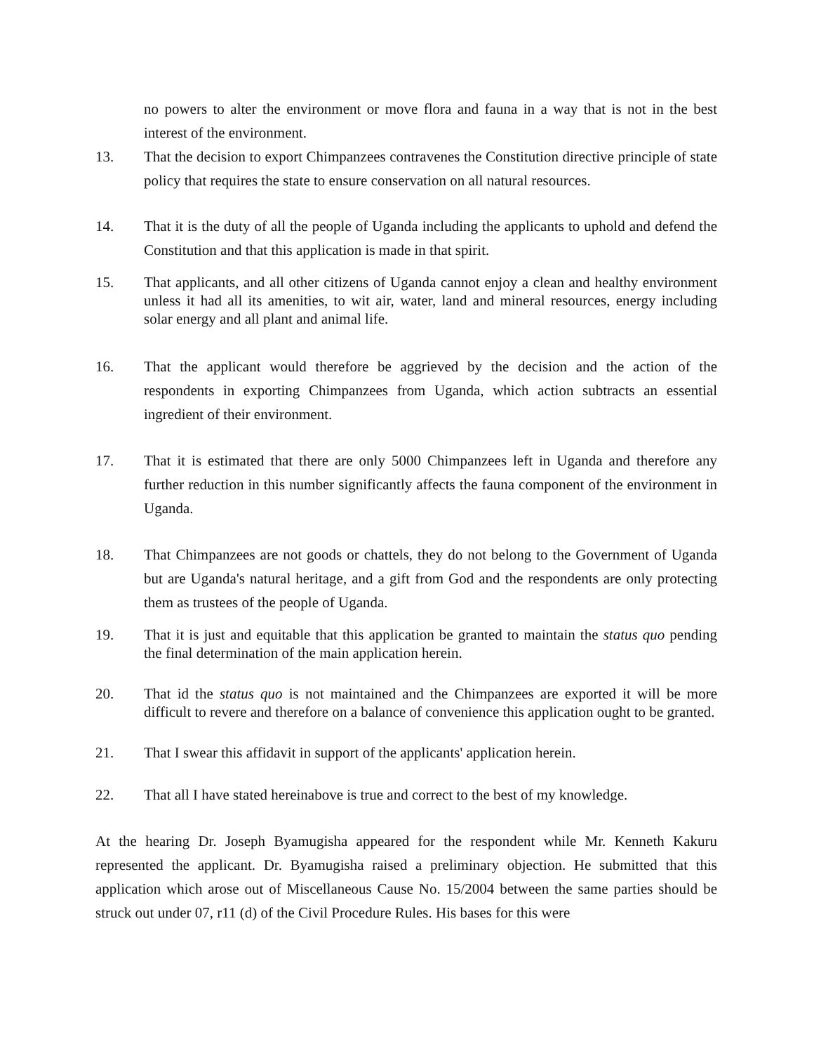no powers to alter the environment or move flora and fauna in a way that is not in the best interest of the environment.
13. That the decision to export Chimpanzees contravenes the Constitution directive principle of state policy that requires the state to ensure conservation on all natural resources.
14. That it is the duty of all the people of Uganda including the applicants to uphold and defend the Constitution and that this application is made in that spirit.
15. That applicants, and all other citizens of Uganda cannot enjoy a clean and healthy environment unless it had all its amenities, to wit air, water, land and mineral resources, energy including solar energy and all plant and animal life.
16. That the applicant would therefore be aggrieved by the decision and the action of the respondents in exporting Chimpanzees from Uganda, which action subtracts an essential ingredient of their environment.
17. That it is estimated that there are only 5000 Chimpanzees left in Uganda and therefore any further reduction in this number significantly affects the fauna component of the environment in Uganda.
18. That Chimpanzees are not goods or chattels, they do not belong to the Government of Uganda but are Uganda's natural heritage, and a gift from God and the respondents are only protecting them as trustees of the people of Uganda.
19. That it is just and equitable that this application be granted to maintain the status quo pending the final determination of the main application herein.
20. That id the status quo is not maintained and the Chimpanzees are exported it will be more difficult to revere and therefore on a balance of convenience this application ought to be granted.
21. That I swear this affidavit in support of the applicants' application herein.
22. That all I have stated hereinabove is true and correct to the best of my knowledge.
At the hearing Dr. Joseph Byamugisha appeared for the respondent while Mr. Kenneth Kakuru represented the applicant. Dr. Byamugisha raised a preliminary objection. He submitted that this application which arose out of Miscellaneous Cause No. 15/2004 between the same parties should be struck out under 07, r11 (d) of the Civil Procedure Rules. His bases for this were